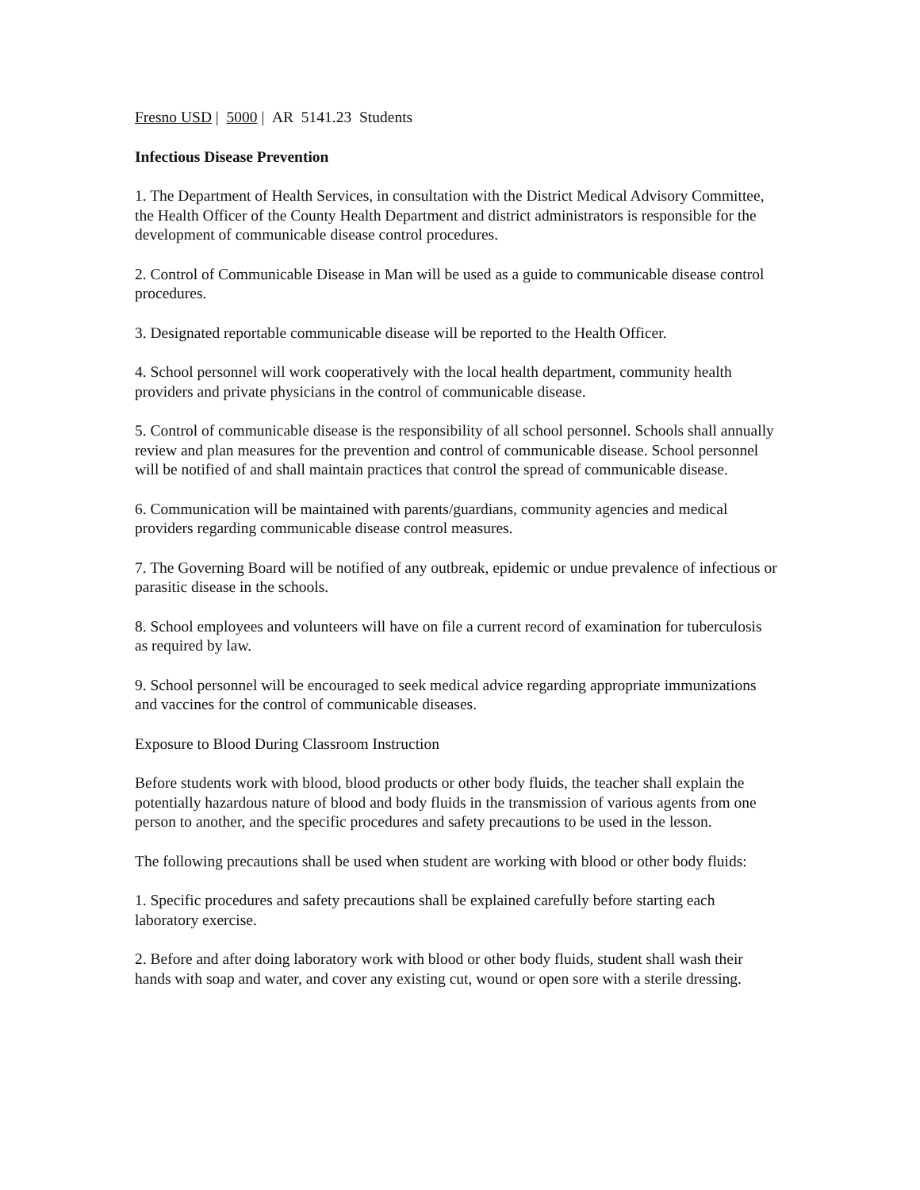Fresno USD | 5000 | AR 5141.23 Students
Infectious Disease Prevention
1. The Department of Health Services, in consultation with the District Medical Advisory Committee, the Health Officer of the County Health Department and district administrators is responsible for the development of communicable disease control procedures.
2. Control of Communicable Disease in Man will be used as a guide to communicable disease control procedures.
3. Designated reportable communicable disease will be reported to the Health Officer.
4. School personnel will work cooperatively with the local health department, community health providers and private physicians in the control of communicable disease.
5. Control of communicable disease is the responsibility of all school personnel. Schools shall annually review and plan measures for the prevention and control of communicable disease. School personnel will be notified of and shall maintain practices that control the spread of communicable disease.
6. Communication will be maintained with parents/guardians, community agencies and medical providers regarding communicable disease control measures.
7. The Governing Board will be notified of any outbreak, epidemic or undue prevalence of infectious or parasitic disease in the schools.
8. School employees and volunteers will have on file a current record of examination for tuberculosis as required by law.
9. School personnel will be encouraged to seek medical advice regarding appropriate immunizations and vaccines for the control of communicable diseases.
Exposure to Blood During Classroom Instruction
Before students work with blood, blood products or other body fluids, the teacher shall explain the potentially hazardous nature of blood and body fluids in the transmission of various agents from one person to another, and the specific procedures and safety precautions to be used in the lesson.
The following precautions shall be used when student are working with blood or other body fluids:
1. Specific procedures and safety precautions shall be explained carefully before starting each laboratory exercise.
2. Before and after doing laboratory work with blood or other body fluids, student shall wash their hands with soap and water, and cover any existing cut, wound or open sore with a sterile dressing.